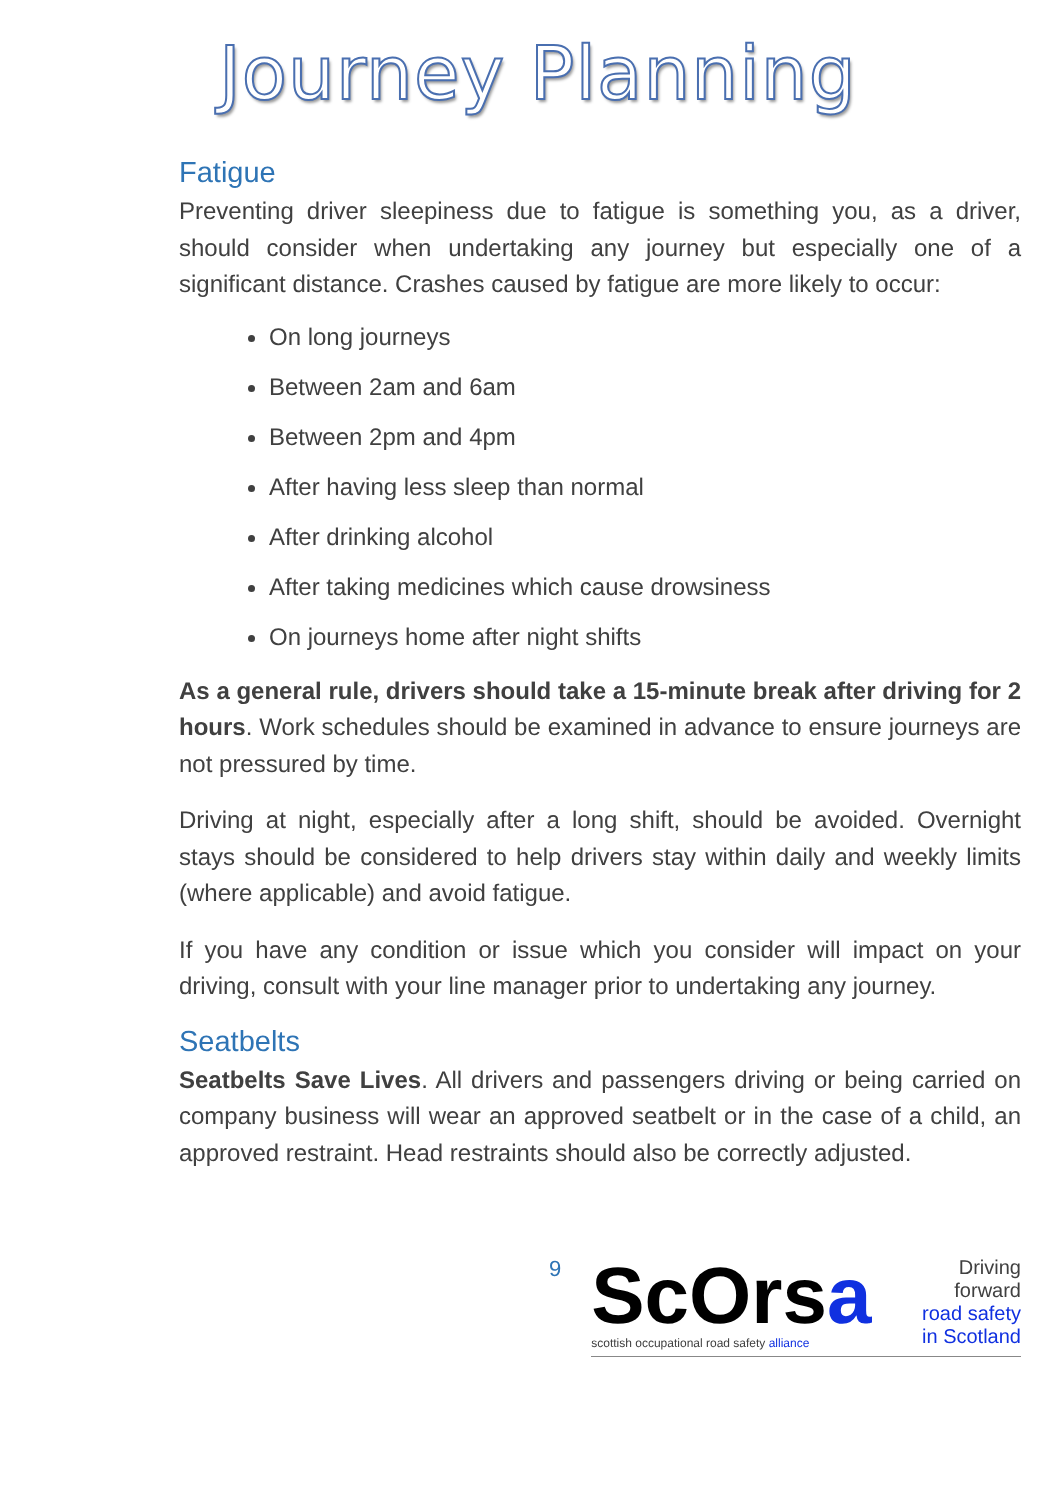Journey Planning
Fatigue
Preventing driver sleepiness due to fatigue is something you, as a driver, should consider when undertaking any journey but especially one of a significant distance. Crashes caused by fatigue are more likely to occur:
On long journeys
Between 2am and 6am
Between 2pm and 4pm
After having less sleep than normal
After drinking alcohol
After taking medicines which cause drowsiness
On journeys home after night shifts
As a general rule, drivers should take a 15-minute break after driving for 2 hours. Work schedules should be examined in advance to ensure journeys are not pressured by time.
Driving at night, especially after a long shift, should be avoided. Overnight stays should be considered to help drivers stay within daily and weekly limits (where applicable) and avoid fatigue.
If you have any condition or issue which you consider will impact on your driving, consult with your line manager prior to undertaking any journey.
Seatbelts
Seatbelts Save Lives. All drivers and passengers driving or being carried on company business will wear an approved seatbelt or in the case of a child, an approved restraint. Head restraints should also be correctly adjusted.
9
ScOrsa
scottish occupational road safety alliance
Driving forward
road safety
in Scotland